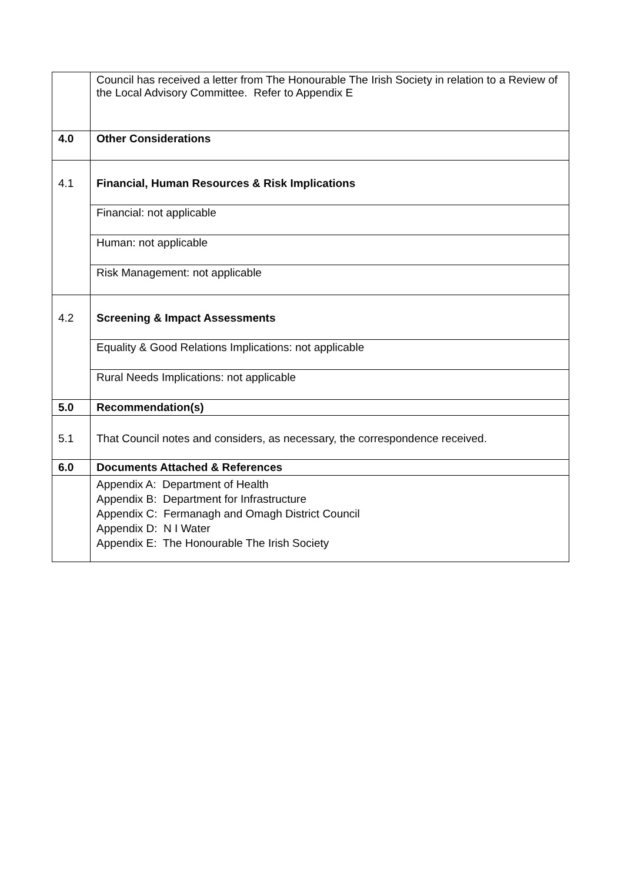| | Council has received a letter from The Honourable The Irish Society in relation to a Review of the Local Advisory Committee. Refer to Appendix E |
| 4.0 | Other Considerations |
| 4.1 | Financial, Human Resources & Risk Implications |
| | Financial: not applicable |
| | Human: not applicable |
| | Risk Management: not applicable |
| 4.2 | Screening & Impact Assessments |
| | Equality & Good Relations Implications: not applicable |
| | Rural Needs Implications: not applicable |
| 5.0 | Recommendation(s) |
| 5.1 | That Council notes and considers, as necessary, the correspondence received. |
| 6.0 | Documents Attached & References |
| | Appendix A: Department of Health Appendix B: Department for Infrastructure Appendix C: Fermanagh and Omagh District Council Appendix D: N I Water Appendix E: The Honourable The Irish Society |